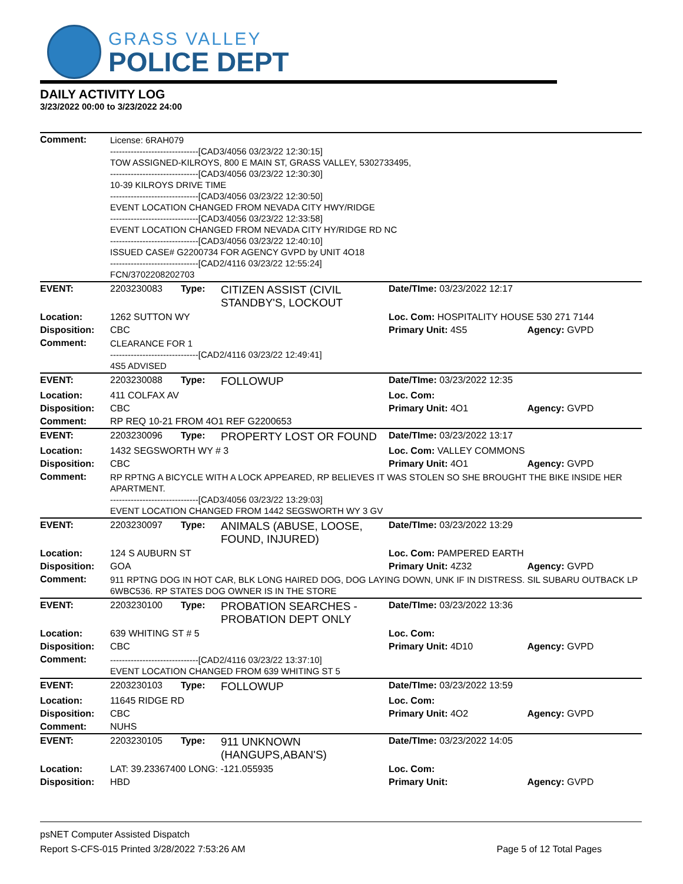GRASS VALLEY
POLICE DEPT
DAILY ACTIVITY LOG
3/23/2022 00:00 to 3/23/2022 24:00
| Comment: | License: 6RAH079 ------------------------------[CAD3/4056 03/23/22 12:30:15] TOW ASSIGNED-KILROYS, 800 E MAIN ST, GRASS VALLEY, 5302733495, ------------------------------[CAD3/4056 03/23/22 12:30:30] 10-39 KILROYS DRIVE TIME ------------------------------[CAD3/4056 03/23/22 12:30:50] EVENT LOCATION CHANGED FROM NEVADA CITY HWY/RIDGE ------------------------------[CAD3/4056 03/23/22 12:33:58] EVENT LOCATION CHANGED FROM NEVADA CITY HY/RIDGE RD NC ------------------------------[CAD3/4056 03/23/22 12:40:10] ISSUED CASE# G2200734 FOR AGENCY GVPD by UNIT 4O18 ------------------------------[CAD2/4116 03/23/22 12:55:24] FCN/3702208202703 | | | | |
| EVENT: | 2203230083 | Type: | CITIZEN ASSIST (CIVIL STANDBY'S, LOCKOUT | Date/TIme: 03/23/2022 12:17 | |
| Location: | 1262 SUTTON WY | | | Loc. Com: HOSPITALITY HOUSE 530 271 7144 | |
| Disposition: | CBC | | | Primary Unit: 4S5 | Agency: GVPD |
| Comment: | CLEARANCE FOR 1 ------------------------------[CAD2/4116 03/23/22 12:49:41] 4S5 ADVISED | | | | |
| EVENT: | 2203230088 | Type: | FOLLOWUP | Date/TIme: 03/23/2022 12:35 | |
| Location: | 411 COLFAX AV | | | Loc. Com: | |
| Disposition: | CBC | | | Primary Unit: 4O1 | Agency: GVPD |
| Comment: | RP REQ 10-21 FROM 4O1 REF G2200653 | | | | |
| EVENT: | 2203230096 | Type: | PROPERTY LOST OR FOUND | Date/TIme: 03/23/2022 13:17 | |
| Location: | 1432 SEGSWORTH WY # 3 | | | Loc. Com: VALLEY COMMONS | |
| Disposition: | CBC | | | Primary Unit: 4O1 | Agency: GVPD |
| Comment: | RP RPTNG A BICYCLE WITH A LOCK APPEARED, RP BELIEVES IT WAS STOLEN SO SHE BROUGHT THE BIKE INSIDE HER APARTMENT. ------------------------------[CAD3/4056 03/23/22 13:29:03] EVENT LOCATION CHANGED FROM 1442 SEGSWORTH WY 3 GV | | | | |
| EVENT: | 2203230097 | Type: | ANIMALS (ABUSE, LOOSE, FOUND, INJURED) | Date/TIme: 03/23/2022 13:29 | |
| Location: | 124 S AUBURN ST | | | Loc. Com: PAMPERED EARTH | |
| Disposition: | GOA | | | Primary Unit: 4Z32 | Agency: GVPD |
| Comment: | 911 RPTNG DOG IN HOT CAR, BLK LONG HAIRED DOG, DOG LAYING DOWN, UNK IF IN DISTRESS. SIL SUBARU OUTBACK LP 6WBC536. RP STATES DOG OWNER IS IN THE STORE | | | | |
| EVENT: | 2203230100 | Type: | PROBATION SEARCHES - PROBATION DEPT ONLY | Date/TIme: 03/23/2022 13:36 | |
| Location: | 639 WHITING ST # 5 | | | Loc. Com: | |
| Disposition: | CBC | | | Primary Unit: 4D10 | Agency: GVPD |
| Comment: | ------------------------------[CAD2/4116 03/23/22 13:37:10] EVENT LOCATION CHANGED FROM 639 WHITING ST 5 | | | | |
| EVENT: | 2203230103 | Type: | FOLLOWUP | Date/TIme: 03/23/2022 13:59 | |
| Location: | 11645 RIDGE RD | | | Loc. Com: | |
| Disposition: | CBC | | | Primary Unit: 4O2 | Agency: GVPD |
| Comment: | NUHS | | | | |
| EVENT: | 2203230105 | Type: | 911 UNKNOWN (HANGUPS,ABAN'S) | Date/TIme: 03/23/2022 14:05 | |
| Location: | LAT: 39.23367400 LONG: -121.055935 | | | Loc. Com: | |
| Disposition: | HBD | | | Primary Unit: | Agency: GVPD |
psNET Computer Assisted Dispatch
Report S-CFS-015 Printed 3/28/2022 7:53:26 AM Page 5 of 12 Total Pages